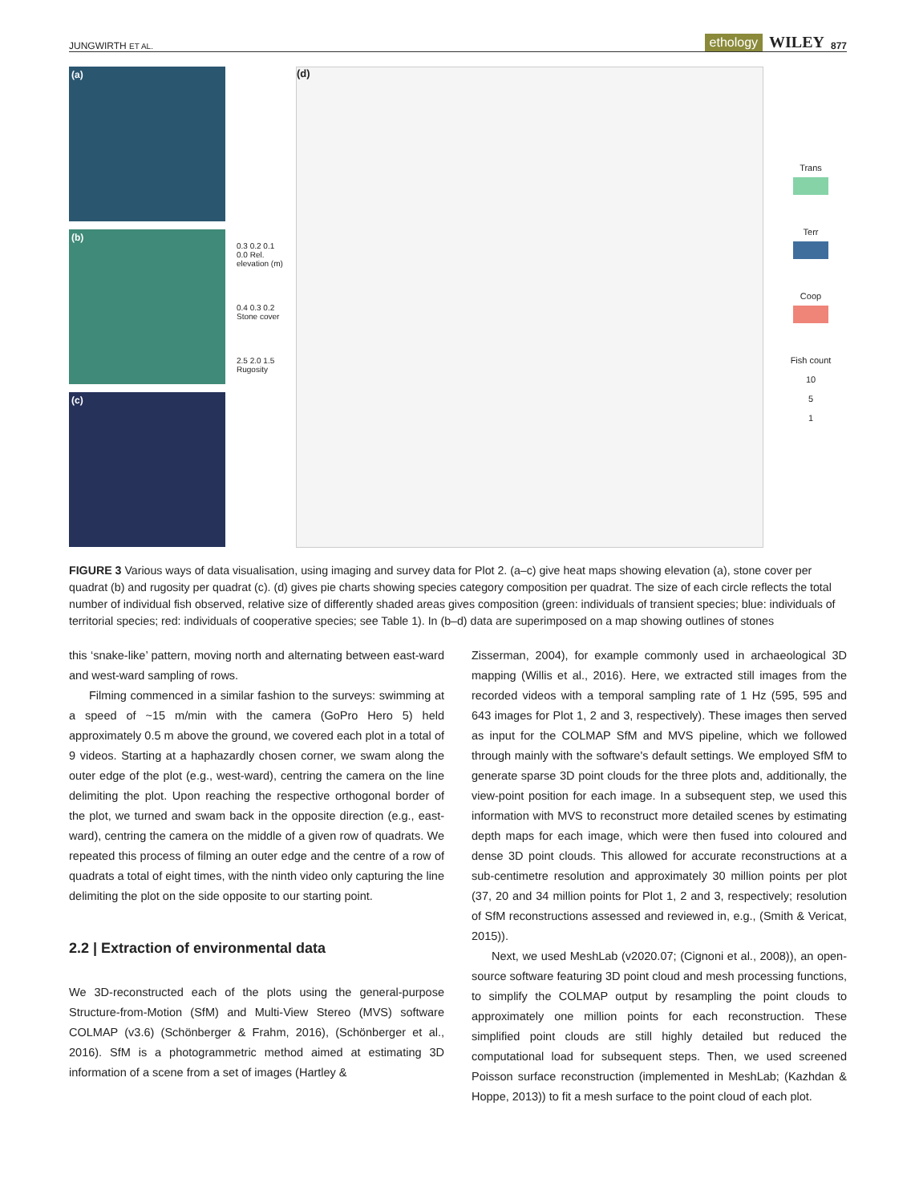JUNGWIRTH ET AL. ethology WILEY 877
(a)
(b)
(c)
0.3 0.2 0.1 0.0 Rel. elevation (m)
0.4 0.3 0.2 Stone cover
2.5 2.0 1.5 Rugosity
(d)
Trans
Terr
Coop
Fish count
10
5
1
FIGURE 3 Various ways of data visualisation, using imaging and survey data for Plot 2. (a–c) give heat maps showing elevation (a), stone cover per quadrat (b) and rugosity per quadrat (c). (d) gives pie charts showing species category composition per quadrat. The size of each circle reflects the total number of individual fish observed, relative size of differently shaded areas gives composition (green: individuals of transient species; blue: individuals of territorial species; red: individuals of cooperative species; see Table 1). In (b–d) data are superimposed on a map showing outlines of stones
this ‘snake-like’ pattern, moving north and alternating between east-ward and west-ward sampling of rows.
Filming commenced in a similar fashion to the surveys: swimming at a speed of ~15 m/min with the camera (GoPro Hero 5) held approximately 0.5 m above the ground, we covered each plot in a total of 9 videos. Starting at a haphazardly chosen corner, we swam along the outer edge of the plot (e.g., west-ward), centring the camera on the line delimiting the plot. Upon reaching the respective orthogonal border of the plot, we turned and swam back in the opposite direction (e.g., east-ward), centring the camera on the middle of a given row of quadrats. We repeated this process of filming an outer edge and the centre of a row of quadrats a total of eight times, with the ninth video only capturing the line delimiting the plot on the side opposite to our starting point.
2.2 | Extraction of environmental data
We 3D-reconstructed each of the plots using the general-purpose Structure-from-Motion (SfM) and Multi-View Stereo (MVS) software COLMAP (v3.6) (Schönberger & Frahm, 2016), (Schönberger et al., 2016). SfM is a photogrammetric method aimed at estimating 3D information of a scene from a set of images (Hartley &
Zisserman, 2004), for example commonly used in archaeological 3D mapping (Willis et al., 2016). Here, we extracted still images from the recorded videos with a temporal sampling rate of 1 Hz (595, 595 and 643 images for Plot 1, 2 and 3, respectively). These images then served as input for the COLMAP SfM and MVS pipeline, which we followed through mainly with the software's default settings. We employed SfM to generate sparse 3D point clouds for the three plots and, additionally, the view-point position for each image. In a subsequent step, we used this information with MVS to reconstruct more detailed scenes by estimating depth maps for each image, which were then fused into coloured and dense 3D point clouds. This allowed for accurate reconstructions at a sub-centimetre resolution and approximately 30 million points per plot (37, 20 and 34 million points for Plot 1, 2 and 3, respectively; resolution of SfM reconstructions assessed and reviewed in, e.g., (Smith & Vericat, 2015)).
Next, we used MeshLab (v2020.07; (Cignoni et al., 2008)), an open-source software featuring 3D point cloud and mesh processing functions, to simplify the COLMAP output by resampling the point clouds to approximately one million points for each reconstruction. These simplified point clouds are still highly detailed but reduced the computational load for subsequent steps. Then, we used screened Poisson surface reconstruction (implemented in MeshLab; (Kazhdan & Hoppe, 2013)) to fit a mesh surface to the point cloud of each plot.